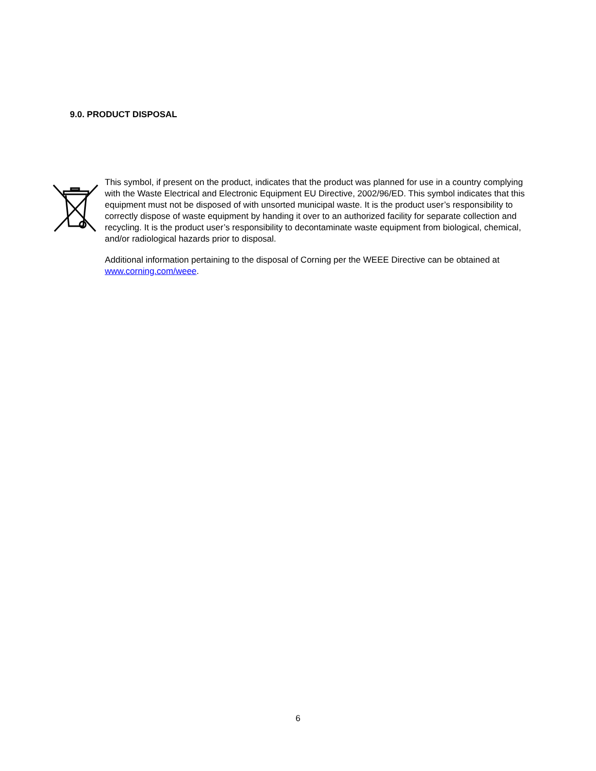9.0. PRODUCT DISPOSAL
This symbol, if present on the product, indicates that the product was planned for use in a country complying with the Waste Electrical and Electronic Equipment EU Directive, 2002/96/ED. This symbol indicates that this equipment must not be disposed of with unsorted municipal waste. It is the product user’s responsibility to correctly dispose of waste equipment by handing it over to an authorized facility for separate collection and recycling. It is the product user’s responsibility to decontaminate waste equipment from biological, chemical, and/or radiological hazards prior to disposal.
Additional information pertaining to the disposal of Corning per the WEEE Directive can be obtained at www.corning.com/weee.
6